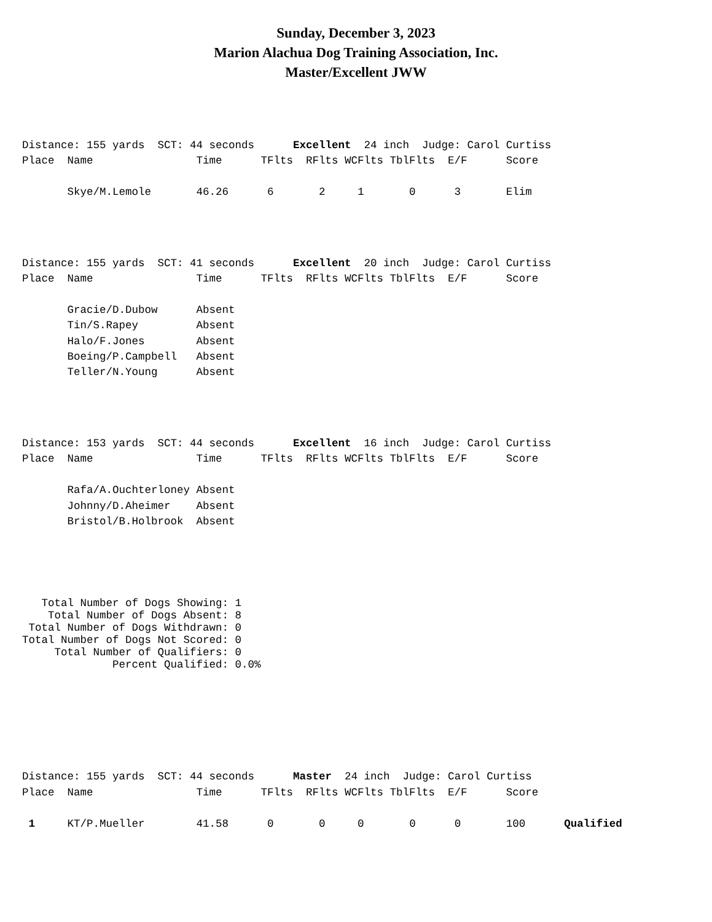Sunday, December 3, 2023
Marion Alachua Dog Training Association, Inc.
Master/Excellent JWW
Distance: 155 yards  SCT: 44 seconds      Excellent  24 inch  Judge: Carol Curtiss
Place  Name                Time      TFlts  RFlts WCFlts TblFlts  E/F      Score

       Skye/M.Lemole       46.26      6       2     1       0      3       Elim
Distance: 155 yards  SCT: 41 seconds      Excellent  20 inch  Judge: Carol Curtiss
Place  Name                Time      TFlts  RFlts WCFlts TblFlts  E/F      Score

       Gracie/D.Dubow      Absent
       Tin/S.Rapey         Absent
       Halo/F.Jones        Absent
       Boeing/P.Campbell   Absent
       Teller/N.Young      Absent
Distance: 153 yards  SCT: 44 seconds      Excellent  16 inch  Judge: Carol Curtiss
Place  Name                Time      TFlts  RFlts WCFlts TblFlts  E/F      Score

       Rafa/A.Ouchterloney Absent
       Johnny/D.Aheimer    Absent
       Bristol/B.Holbrook  Absent
   Total Number of Dogs Showing: 1
    Total Number of Dogs Absent: 8
 Total Number of Dogs Withdrawn: 0
Total Number of Dogs Not Scored: 0
     Total Number of Qualifiers: 0
              Percent Qualified: 0.0%
Distance: 155 yards  SCT: 44 seconds      Master  24 inch  Judge: Carol Curtiss
Place  Name                Time      TFlts  RFlts WCFlts TblFlts  E/F      Score

 1     KT/P.Mueller        41.58      0       0     0       0      0       100      Qualified